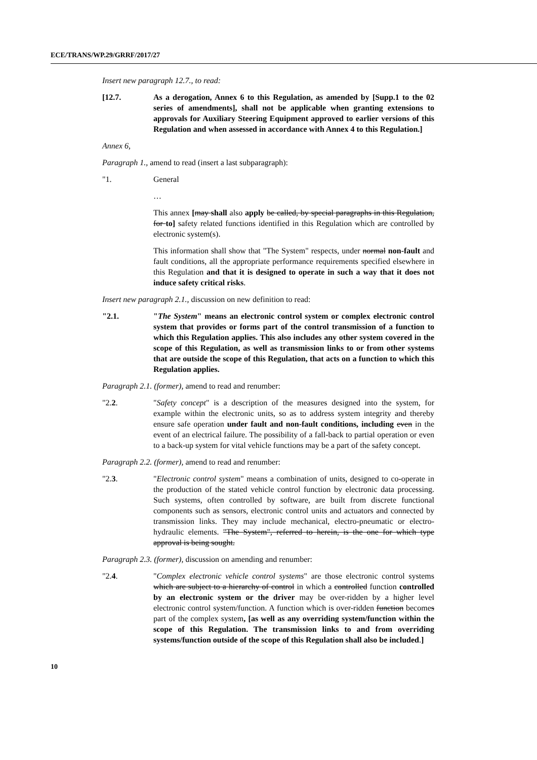ECE/TRANS/WP.29/GRRF/2017/27
Insert new paragraph 12.7., to read:
[12.7. As a derogation, Annex 6 to this Regulation, as amended by [Supp.1 to the 02 series of amendments], shall not be applicable when granting extensions to approvals for Auxiliary Steering Equipment approved to earlier versions of this Regulation and when assessed in accordance with Annex 4 to this Regulation.]
Annex 6,
Paragraph 1., amend to read (insert a last subparagraph):
"1. General
…
This annex [may shall also apply be called, by special paragraphs in this Regulation, for to] safety related functions identified in this Regulation which are controlled by electronic system(s).
This information shall show that "The System" respects, under normal non-fault and fault conditions, all the appropriate performance requirements specified elsewhere in this Regulation and that it is designed to operate in such a way that it does not induce safety critical risks.
Insert new paragraph 2.1., discussion on new definition to read:
"2.1. "The System" means an electronic control system or complex electronic control system that provides or forms part of the control transmission of a function to which this Regulation applies. This also includes any other system covered in the scope of this Regulation, as well as transmission links to or from other systems that are outside the scope of this Regulation, that acts on a function to which this Regulation applies.
Paragraph 2.1. (former), amend to read and renumber:
"2.2. "Safety concept" is a description of the measures designed into the system, for example within the electronic units, so as to address system integrity and thereby ensure safe operation under fault and non-fault conditions, including even in the event of an electrical failure. The possibility of a fall-back to partial operation or even to a back-up system for vital vehicle functions may be a part of the safety concept.
Paragraph 2.2. (former), amend to read and renumber:
"2.3. "Electronic control system" means a combination of units, designed to co-operate in the production of the stated vehicle control function by electronic data processing. Such systems, often controlled by software, are built from discrete functional components such as sensors, electronic control units and actuators and connected by transmission links. They may include mechanical, electro-pneumatic or electro-hydraulic elements. "The System", referred to herein, is the one for which type approval is being sought.
Paragraph 2.3. (former), discussion on amending and renumber:
"2.4. "Complex electronic vehicle control systems" are those electronic control systems which are subject to a hierarchy of control in which a controlled function controlled by an electronic system or the driver may be over-ridden by a higher level electronic control system/function. A function which is over-ridden function becomes part of the complex system, [as well as any overriding system/function within the scope of this Regulation. The transmission links to and from overriding systems/function outside of the scope of this Regulation shall also be included.]
10